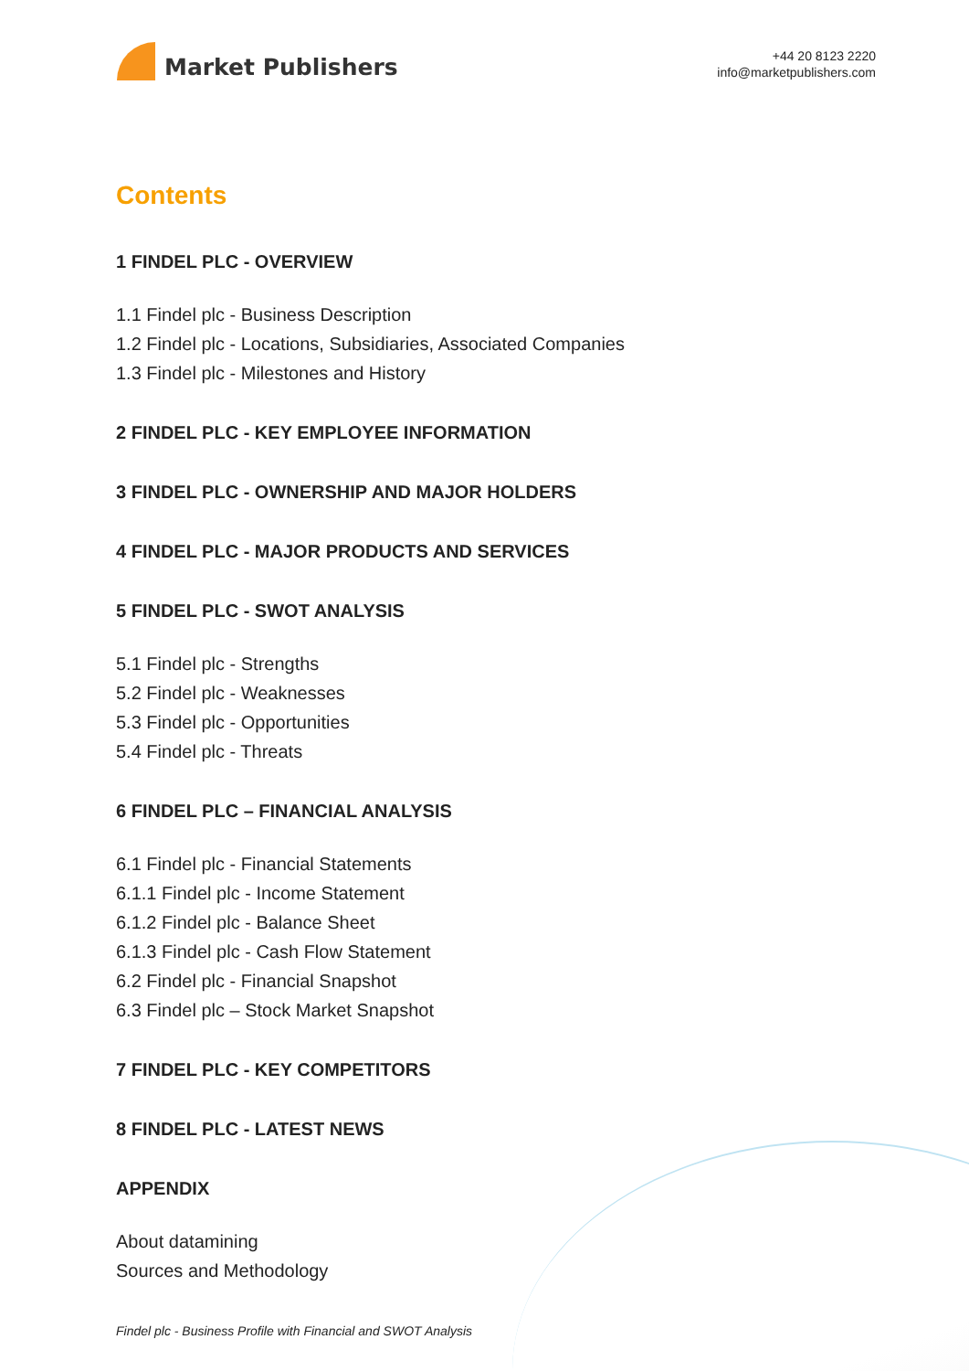Market Publishers
+44 20 8123 2220
info@marketpublishers.com
Contents
1 FINDEL PLC - OVERVIEW
1.1 Findel plc - Business Description
1.2 Findel plc - Locations, Subsidiaries, Associated Companies
1.3 Findel plc - Milestones and History
2 FINDEL PLC - KEY EMPLOYEE INFORMATION
3 FINDEL PLC - OWNERSHIP AND MAJOR HOLDERS
4 FINDEL PLC - MAJOR PRODUCTS AND SERVICES
5 FINDEL PLC - SWOT ANALYSIS
5.1 Findel plc - Strengths
5.2 Findel plc - Weaknesses
5.3 Findel plc - Opportunities
5.4 Findel plc - Threats
6 FINDEL PLC – FINANCIAL ANALYSIS
6.1 Findel plc - Financial Statements
6.1.1 Findel plc - Income Statement
6.1.2 Findel plc - Balance Sheet
6.1.3 Findel plc - Cash Flow Statement
6.2 Findel plc - Financial Snapshot
6.3 Findel plc – Stock Market Snapshot
7 FINDEL PLC - KEY COMPETITORS
8 FINDEL PLC - LATEST NEWS
APPENDIX
About datamining
Sources and Methodology
Findel plc - Business Profile with Financial and SWOT Analysis